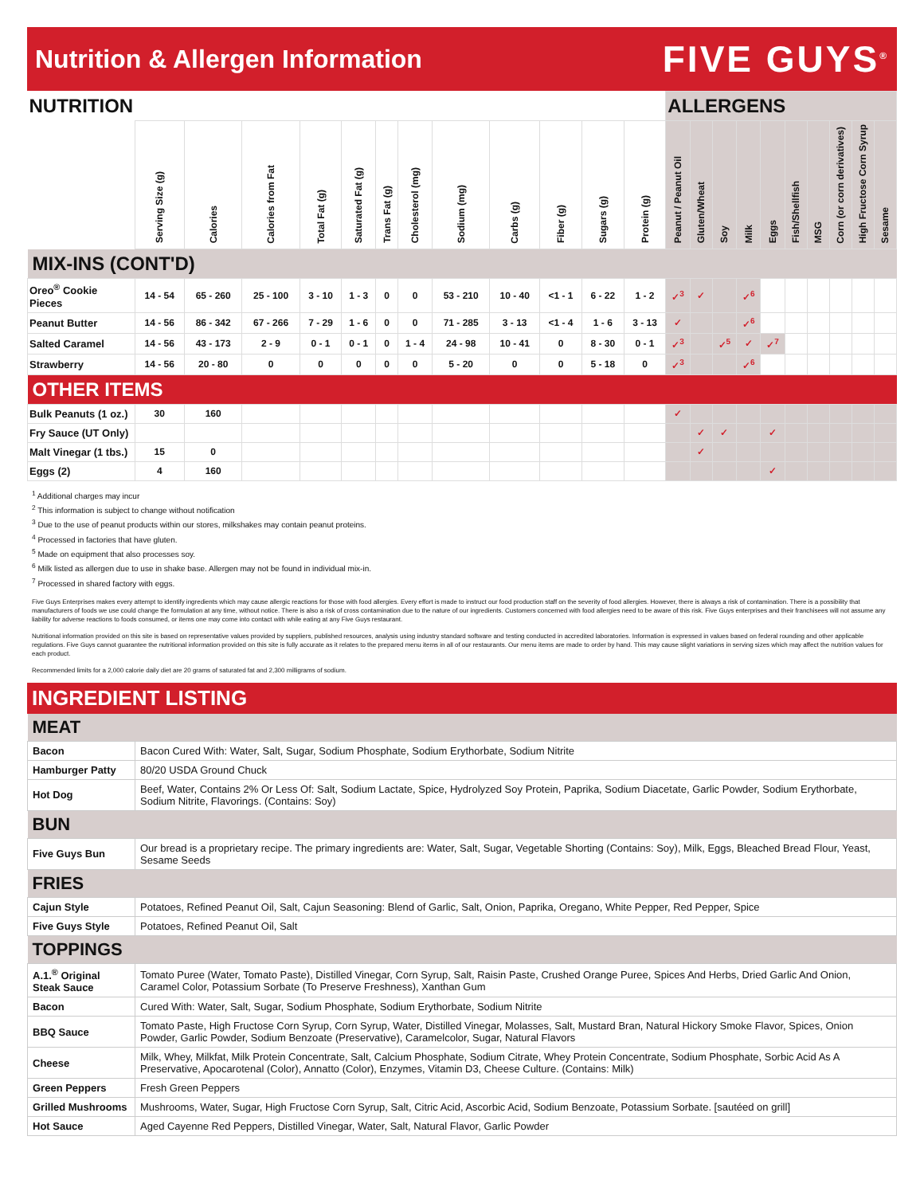Nutrition & Allergen Information
FIVE GUYS<sup>®</sup>
| NUTRITION | | | | | | | | | | | | | ALLERGENS | | | | | | | | | |
| --- | --- | --- | --- | --- | --- | --- | --- | --- | --- | --- | --- | --- | --- | --- | --- | --- | --- | --- | --- | --- | --- | --- |
| | Serving Size (g) | Calories | Calories from Fat | Total Fat (g) | Saturated Fat (g) | Trans Fat (g) | Cholesterol (mg) | Sodium (mg) | Carbs (g) | Fiber (g) | Sugars (g) | Protein (g) | Peanut / Peanut Oil | Gluten/Wheat | Soy | Milk | Eggs | Fish/Shellfish | MSG | Corn (or corn derivatives) | High Fructose Corn Syrup | Sesame |
| MIX-INS (CONT'D) | | | | | | | | | | | | | | | | | | | | | | |
| Oreo<sup>®</sup> Cookie Pieces | 14 - 54 | 65 - 260 | 25 - 100 | 3 - 10 | 1 - 3 | 0 | 0 | 53 - 210 | 10 - 40 | <1 - 1 | 6 - 22 | 1 - 2 | ✓<sup>3</sup> | ✓ | | ✓<sup>6</sup> | | | | | | |
| Peanut Butter | 14 - 56 | 86 - 342 | 67 - 266 | 7 - 29 | 1 - 6 | 0 | 0 | 71 - 285 | 3 - 13 | <1 - 4 | 1 - 6 | 3 - 13 | ✓ | | | ✓<sup>6</sup> | | | | | | |
| Salted Caramel | 14 - 56 | 43 - 173 | 2 - 9 | 0 - 1 | 0 - 1 | 0 | 1 - 4 | 24 - 98 | 10 - 41 | 0 | 8 - 30 | 0 - 1 | ✓<sup>3</sup> | | ✓<sup>5</sup> | ✓ | ✓<sup>7</sup> | | | | | |
| Strawberry | 14 - 56 | 20 - 80 | 0 | 0 | 0 | 0 | 0 | 5 - 20 | 0 | 0 | 5 - 18 | 0 | ✓<sup>3</sup> | | | ✓<sup>6</sup> | | | | | | |
| OTHER ITEMS | | | | | | | | | | | | | | | | | | | | | | |
| Bulk Peanuts (1 oz.) | 30 | 160 | | | | | | | | | | | ✓ | | | | | | | | | |
| Fry Sauce (UT Only) | | | | | | | | | | | | | | ✓ | ✓ | | ✓ | | | | | |
| Malt Vinegar (1 tbs.) | 15 | 0 | | | | | | | | | | | | ✓ | | | | | | | | |
| Eggs (2) | 4 | 160 | | | | | | | | | | | | | | | ✓ | | | | | |
<sup>1</sup> Additional charges may incur
<sup>2</sup> This information is subject to change without notification
<sup>3</sup> Due to the use of peanut products within our stores, milkshakes may contain peanut proteins.
<sup>4</sup> Processed in factories that have gluten.
<sup>5</sup> Made on equipment that also processes soy.
<sup>6</sup> Milk listed as allergen due to use in shake base. Allergen may not be found in individual mix-in.
<sup>7</sup> Processed in shared factory with eggs.
Five Guys Enterprises makes every attempt to identify ingredients which may cause allergic reactions for those with food allergies. Every effort is made to instruct our food production staff on the severity of food allergies. However, there is always a risk of contamination. There is a possibility that manufacturers of foods we use could change the formulation at any time, without notice. There is also a risk of cross contamination due to the nature of our ingredients. Customers concerned with food allergies need to be aware of this risk. Five Guys enterprises and their franchisees will not assume any liability for adverse reactions to foods consumed, or items one may come into contact with while eating at any Five Guys restaurant.
Nutritional information provided on this site is based on representative values provided by suppliers, published resources, analysis using industry standard software and testing conducted in accredited laboratories. Information is expressed in values based on federal rounding and other applicable regulations. Five Guys cannot guarantee the nutritional information provided on this site is fully accurate as it relates to the prepared menu items in all of our restaurants. Our menu items are made to order by hand. This may cause slight variations in serving sizes which may affect the nutrition values for each product.
Recommended limits for a 2,000 calorie daily diet are 20 grams of saturated fat and 2,300 milligrams of sodium.
INGREDIENT LISTING
| MEAT | |
| Bacon | Bacon Cured With: Water, Salt, Sugar, Sodium Phosphate, Sodium Erythorbate, Sodium Nitrite |
| Hamburger Patty | 80/20 USDA Ground Chuck |
| Hot Dog | Beef, Water, Contains 2% Or Less Of: Salt, Sodium Lactate, Spice, Hydrolyzed Soy Protein, Paprika, Sodium Diacetate, Garlic Powder, Sodium Erythorbate, Sodium Nitrite, Flavorings. (Contains: Soy) |
| BUN | |
| Five Guys Bun | Our bread is a proprietary recipe. The primary ingredients are: Water, Salt, Sugar, Vegetable Shorting (Contains: Soy), Milk, Eggs, Bleached Bread Flour, Yeast, Sesame Seeds |
| FRIES | |
| Cajun Style | Potatoes, Refined Peanut Oil, Salt, Cajun Seasoning: Blend of Garlic, Salt, Onion, Paprika, Oregano, White Pepper, Red Pepper, Spice |
| Five Guys Style | Potatoes, Refined Peanut Oil, Salt |
| TOPPINGS | |
| A.1.<sup>®</sup> Original Steak Sauce | Tomato Puree (Water, Tomato Paste), Distilled Vinegar, Corn Syrup, Salt, Raisin Paste, Crushed Orange Puree, Spices And Herbs, Dried Garlic And Onion, Caramel Color, Potassium Sorbate (To Preserve Freshness), Xanthan Gum |
| Bacon | Cured With: Water, Salt, Sugar, Sodium Phosphate, Sodium Erythorbate, Sodium Nitrite |
| BBQ Sauce | Tomato Paste, High Fructose Corn Syrup, Corn Syrup, Water, Distilled Vinegar, Molasses, Salt, Mustard Bran, Natural Hickory Smoke Flavor, Spices, Onion Powder, Garlic Powder, Sodium Benzoate (Preservative), Caramelcolor, Sugar, Natural Flavors |
| Cheese | Milk, Whey, Milkfat, Milk Protein Concentrate, Salt, Calcium Phosphate, Sodium Citrate, Whey Protein Concentrate, Sodium Phosphate, Sorbic Acid As A Preservative, Apocarotenal (Color), Annatto (Color), Enzymes, Vitamin D3, Cheese Culture. (Contains: Milk) |
| Green Peppers | Fresh Green Peppers |
| Grilled Mushrooms | Mushrooms, Water, Sugar, High Fructose Corn Syrup, Salt, Citric Acid, Ascorbic Acid, Sodium Benzoate, Potassium Sorbate. [sautéed on grill] |
| Hot Sauce | Aged Cayenne Red Peppers, Distilled Vinegar, Water, Salt, Natural Flavor, Garlic Powder |